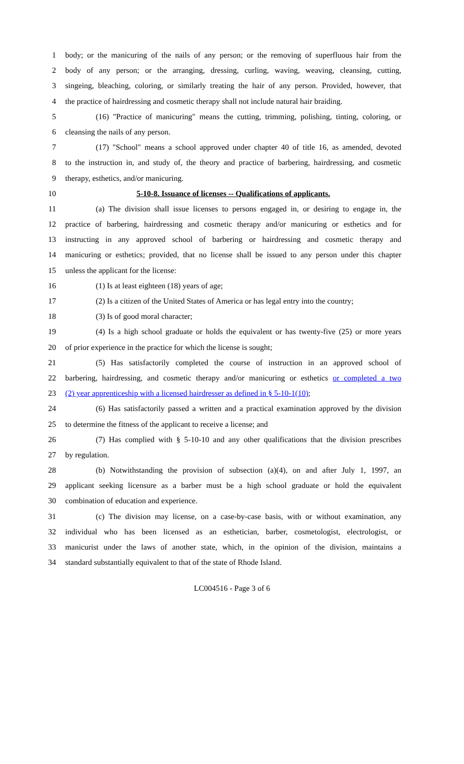1 body; or the manicuring of the nails of any person; or the removing of superfluous hair from the
2 body of any person; or the arranging, dressing, curling, waving, weaving, cleansing, cutting,
3 singeing, bleaching, coloring, or similarly treating the hair of any person. Provided, however, that
4 the practice of hairdressing and cosmetic therapy shall not include natural hair braiding.
5 (16) "Practice of manicuring" means the cutting, trimming, polishing, tinting, coloring, or
6 cleansing the nails of any person.
7 (17) "School" means a school approved under chapter 40 of title 16, as amended, devoted
8 to the instruction in, and study of, the theory and practice of barbering, hairdressing, and cosmetic
9 therapy, esthetics, and/or manicuring.
10 5-10-8. Issuance of licenses -- Qualifications of applicants.
11 (a) The division shall issue licenses to persons engaged in, or desiring to engage in, the
12 practice of barbering, hairdressing and cosmetic therapy and/or manicuring or esthetics and for
13 instructing in any approved school of barbering or hairdressing and cosmetic therapy and
14 manicuring or esthetics; provided, that no license shall be issued to any person under this chapter
15 unless the applicant for the license:
16 (1) Is at least eighteen (18) years of age;
17 (2) Is a citizen of the United States of America or has legal entry into the country;
18 (3) Is of good moral character;
19 (4) Is a high school graduate or holds the equivalent or has twenty-five (25) or more years
20 of prior experience in the practice for which the license is sought;
21 (5) Has satisfactorily completed the course of instruction in an approved school of
22 barbering, hairdressing, and cosmetic therapy and/or manicuring or esthetics or completed a two
23 (2) year apprenticeship with a licensed hairdresser as defined in § 5-10-1(10);
24 (6) Has satisfactorily passed a written and a practical examination approved by the division
25 to determine the fitness of the applicant to receive a license; and
26 (7) Has complied with § 5-10-10 and any other qualifications that the division prescribes
27 by regulation.
28 (b) Notwithstanding the provision of subsection (a)(4), on and after July 1, 1997, an
29 applicant seeking licensure as a barber must be a high school graduate or hold the equivalent
30 combination of education and experience.
31 (c) The division may license, on a case-by-case basis, with or without examination, any
32 individual who has been licensed as an esthetician, barber, cosmetologist, electrologist, or
33 manicurist under the laws of another state, which, in the opinion of the division, maintains a
34 standard substantially equivalent to that of the state of Rhode Island.
LC004516 - Page 3 of 6